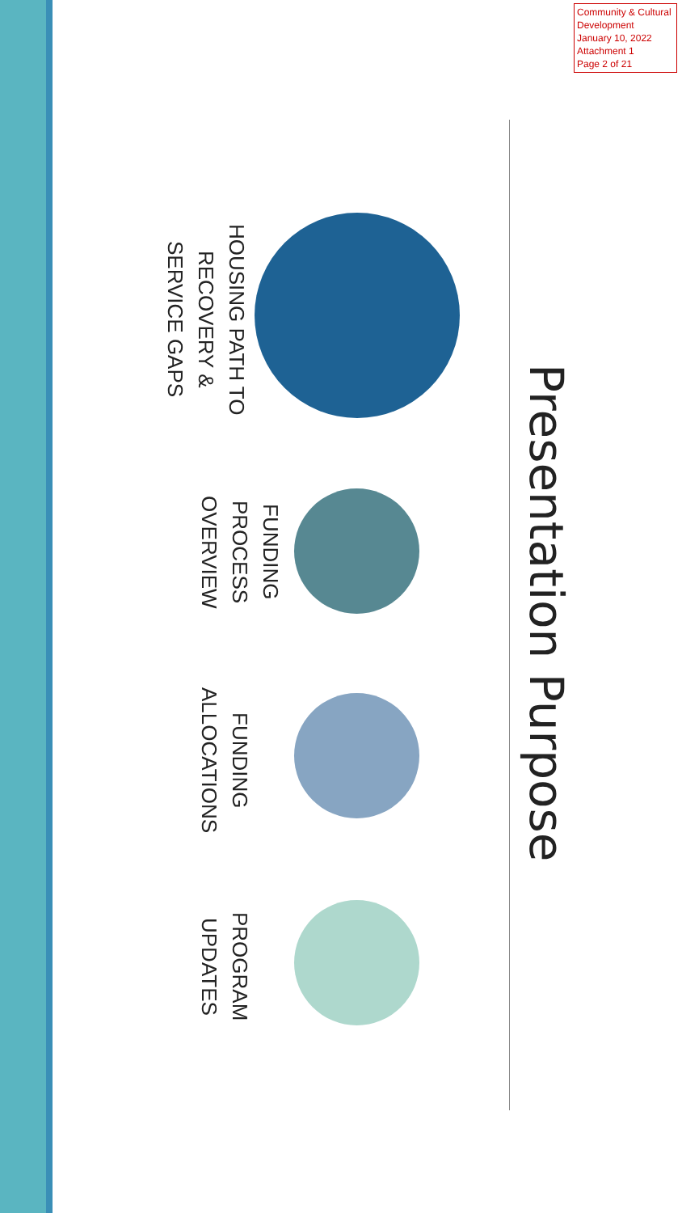Community & Cultural Development
January 10, 2022
Attachment 1
Page 2 of 21
Presentation Purpose
HOUSING PATH TO RECOVERY & SERVICE GAPS
FUNDING PROCESS OVERVIEW
FUNDING ALLOCATIONS
PROGRAM UPDATES